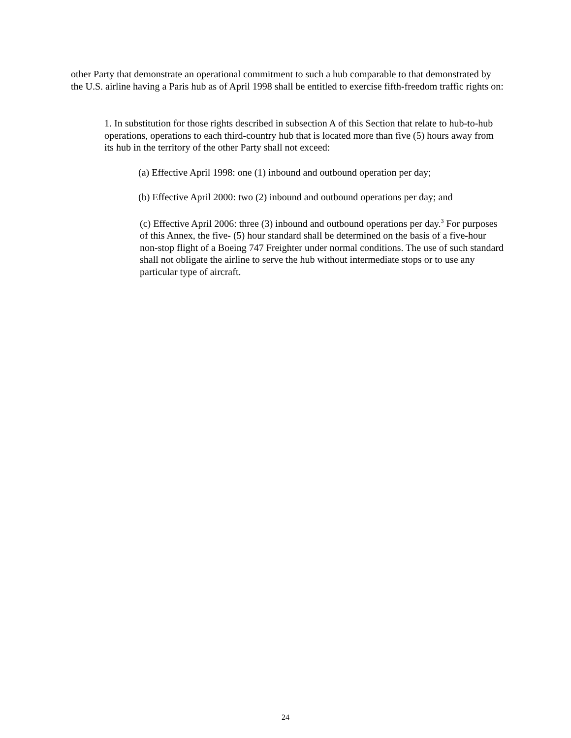other Party that demonstrate an operational commitment to such a hub comparable to that demonstrated by the U.S. airline having a Paris hub as of April 1998 shall be entitled to exercise fifth-freedom traffic rights on:
1. In substitution for those rights described in subsection A of this Section that relate to hub-to-hub operations, operations to each third-country hub that is located more than five (5) hours away from its hub in the territory of the other Party shall not exceed:
(a) Effective April 1998: one (1) inbound and outbound operation per day;
(b) Effective April 2000: two (2) inbound and outbound operations per day; and
(c) Effective April 2006: three (3) inbound and outbound operations per day.<sup>3</sup> For purposes of this Annex, the five- (5) hour standard shall be determined on the basis of a five-hour non-stop flight of a Boeing 747 Freighter under normal conditions. The use of such standard shall not obligate the airline to serve the hub without intermediate stops or to use any particular type of aircraft.
24